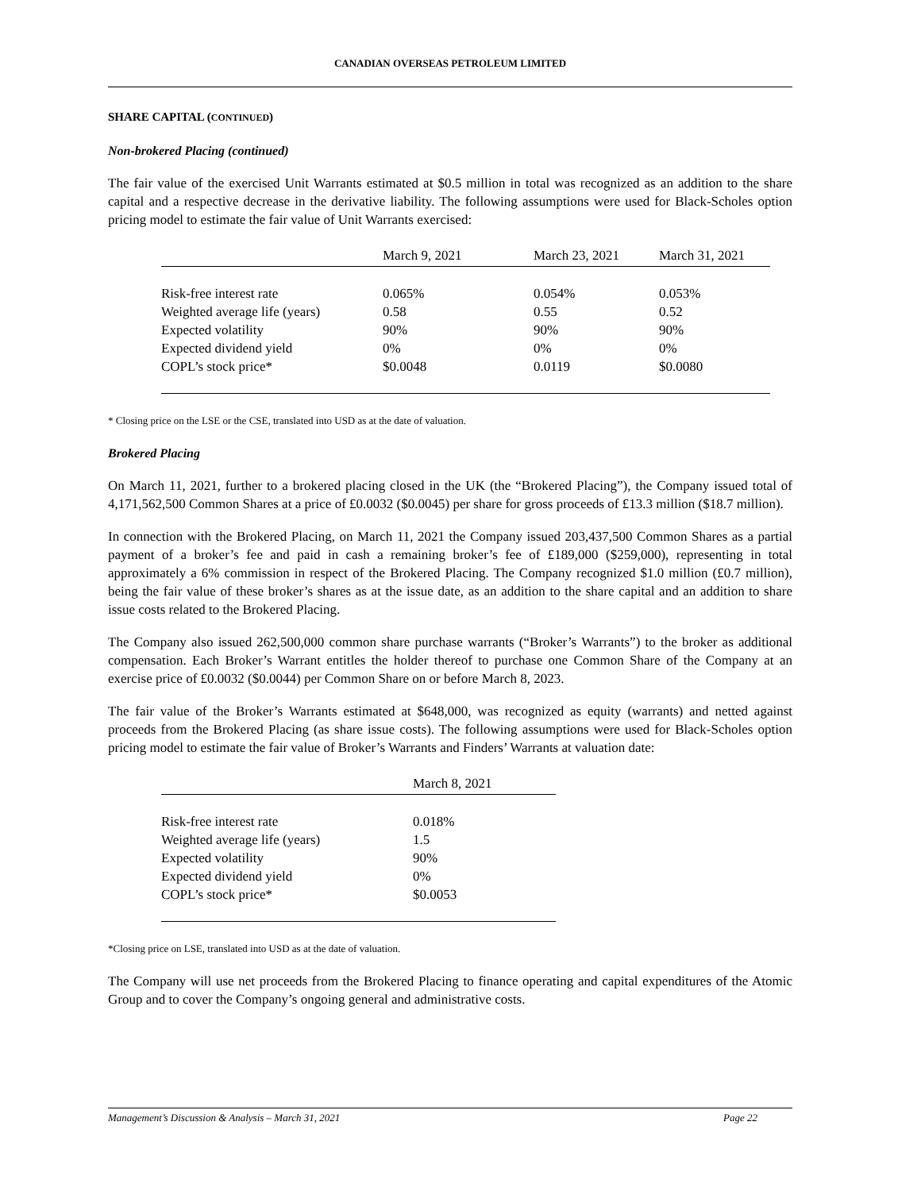CANADIAN OVERSEAS PETROLEUM LIMITED
SHARE CAPITAL (CONTINUED)
Non-brokered Placing (continued)
The fair value of the exercised Unit Warrants estimated at $0.5 million in total was recognized as an addition to the share capital and a respective decrease in the derivative liability. The following assumptions were used for Black-Scholes option pricing model to estimate the fair value of Unit Warrants exercised:
| | March 9, 2021 | March 23, 2021 | March 31, 2021 |
| --- | --- | --- | --- |
| Risk-free interest rate | 0.065% | 0.054% | 0.053% |
| Weighted average life (years) | 0.58 | 0.55 | 0.52 |
| Expected volatility | 90% | 90% | 90% |
| Expected dividend yield | 0% | 0% | 0% |
| COPL’s stock price* | $0.0048 | 0.0119 | $0.0080 |
* Closing price on the LSE or the CSE, translated into USD as at the date of valuation.
Brokered Placing
On March 11, 2021, further to a brokered placing closed in the UK (the “Brokered Placing”), the Company issued total of 4,171,562,500 Common Shares at a price of £0.0032 ($0.0045) per share for gross proceeds of £13.3 million ($18.7 million).
In connection with the Brokered Placing, on March 11, 2021 the Company issued 203,437,500 Common Shares as a partial payment of a broker’s fee and paid in cash a remaining broker’s fee of £189,000 ($259,000), representing in total approximately a 6% commission in respect of the Brokered Placing. The Company recognized $1.0 million (£0.7 million), being the fair value of these broker’s shares as at the issue date, as an addition to the share capital and an addition to share issue costs related to the Brokered Placing.
The Company also issued 262,500,000 common share purchase warrants (“Broker’s Warrants”) to the broker as additional compensation. Each Broker’s Warrant entitles the holder thereof to purchase one Common Share of the Company at an exercise price of £0.0032 ($0.0044) per Common Share on or before March 8, 2023.
The fair value of the Broker’s Warrants estimated at $648,000, was recognized as equity (warrants) and netted against proceeds from the Brokered Placing (as share issue costs). The following assumptions were used for Black-Scholes option pricing model to estimate the fair value of Broker’s Warrants and Finders’ Warrants at valuation date:
| | March 8, 2021 |
| --- | --- |
| Risk-free interest rate | 0.018% |
| Weighted average life (years) | 1.5 |
| Expected volatility | 90% |
| Expected dividend yield | 0% |
| COPL’s stock price* | $0.0053 |
*Closing price on LSE, translated into USD as at the date of valuation.
The Company will use net proceeds from the Brokered Placing to finance operating and capital expenditures of the Atomic Group and to cover the Company’s ongoing general and administrative costs.
Management’s Discussion & Analysis – March 31, 2021 Page 22